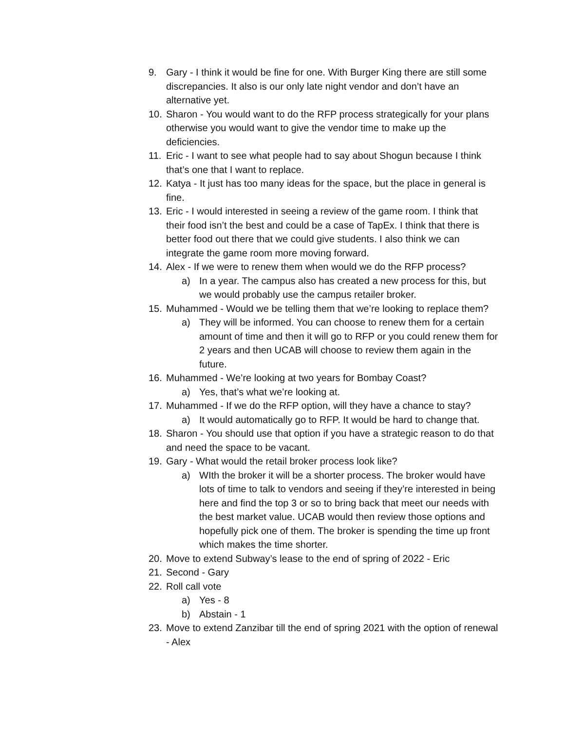9. Gary - I think it would be fine for one. With Burger King there are still some discrepancies. It also is our only late night vendor and don’t have an alternative yet.
10. Sharon - You would want to do the RFP process strategically for your plans otherwise you would want to give the vendor time to make up the deficiencies.
11. Eric - I want to see what people had to say about Shogun because I think that’s one that I want to replace.
12. Katya - It just has too many ideas for the space, but the place in general is fine.
13. Eric - I would interested in seeing a review of the game room. I think that their food isn’t the best and could be a case of TapEx. I think that there is better food out there that we could give students. I also think we can integrate the game room more moving forward.
14. Alex - If we were to renew them when would we do the RFP process?
a) In a year. The campus also has created a new process for this, but we would probably use the campus retailer broker.
15. Muhammed - Would we be telling them that we’re looking to replace them?
a) They will be informed. You can choose to renew them for a certain amount of time and then it will go to RFP or you could renew them for 2 years and then UCAB will choose to review them again in the future.
16. Muhammed - We’re looking at two years for Bombay Coast?
a) Yes, that’s what we’re looking at.
17. Muhammed - If we do the RFP option, will they have a chance to stay?
a) It would automatically go to RFP. It would be hard to change that.
18. Sharon - You should use that option if you have a strategic reason to do that and need the space to be vacant.
19. Gary - What would the retail broker process look like?
a) WIth the broker it will be a shorter process. The broker would have lots of time to talk to vendors and seeing if they’re interested in being here and find the top 3 or so to bring back that meet our needs with the best market value. UCAB would then review those options and hopefully pick one of them. The broker is spending the time up front which makes the time shorter.
20. Move to extend Subway’s lease to the end of spring of 2022 - Eric
21. Second - Gary
22. Roll call vote
a) Yes - 8
b) Abstain - 1
23. Move to extend Zanzibar till the end of spring 2021 with the option of renewal - Alex